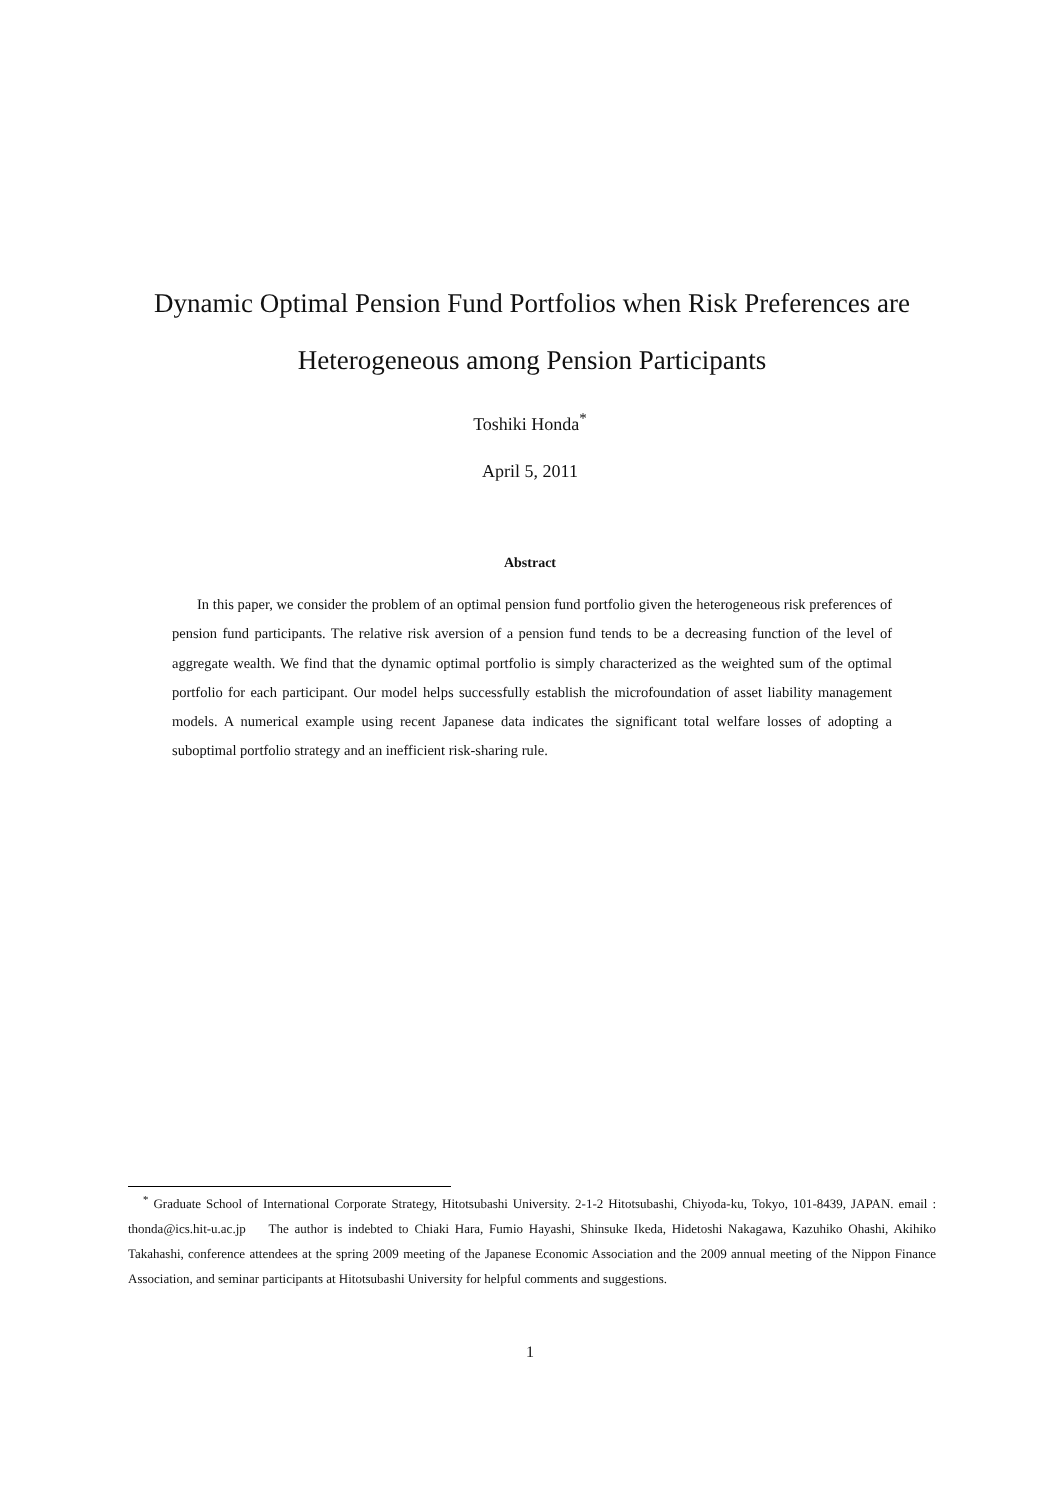Dynamic Optimal Pension Fund Portfolios when Risk Preferences are Heterogeneous among Pension Participants
Toshiki Honda<sup>*</sup>
April 5, 2011
Abstract
In this paper, we consider the problem of an optimal pension fund portfolio given the heterogeneous risk preferences of pension fund participants. The relative risk aversion of a pension fund tends to be a decreasing function of the level of aggregate wealth. We find that the dynamic optimal portfolio is simply characterized as the weighted sum of the optimal portfolio for each participant. Our model helps successfully establish the microfoundation of asset liability management models. A numerical example using recent Japanese data indicates the significant total welfare losses of adopting a suboptimal portfolio strategy and an inefficient risk-sharing rule.
<sup>*</sup> Graduate School of International Corporate Strategy, Hitotsubashi University. 2-1-2 Hitotsubashi, Chiyoda-ku, Tokyo, 101-8439, JAPAN. email : thonda@ics.hit-u.ac.jp The author is indebted to Chiaki Hara, Fumio Hayashi, Shinsuke Ikeda, Hidetoshi Nakagawa, Kazuhiko Ohashi, Akihiko Takahashi, conference attendees at the spring 2009 meeting of the Japanese Economic Association and the 2009 annual meeting of the Nippon Finance Association, and seminar participants at Hitotsubashi University for helpful comments and suggestions.
1